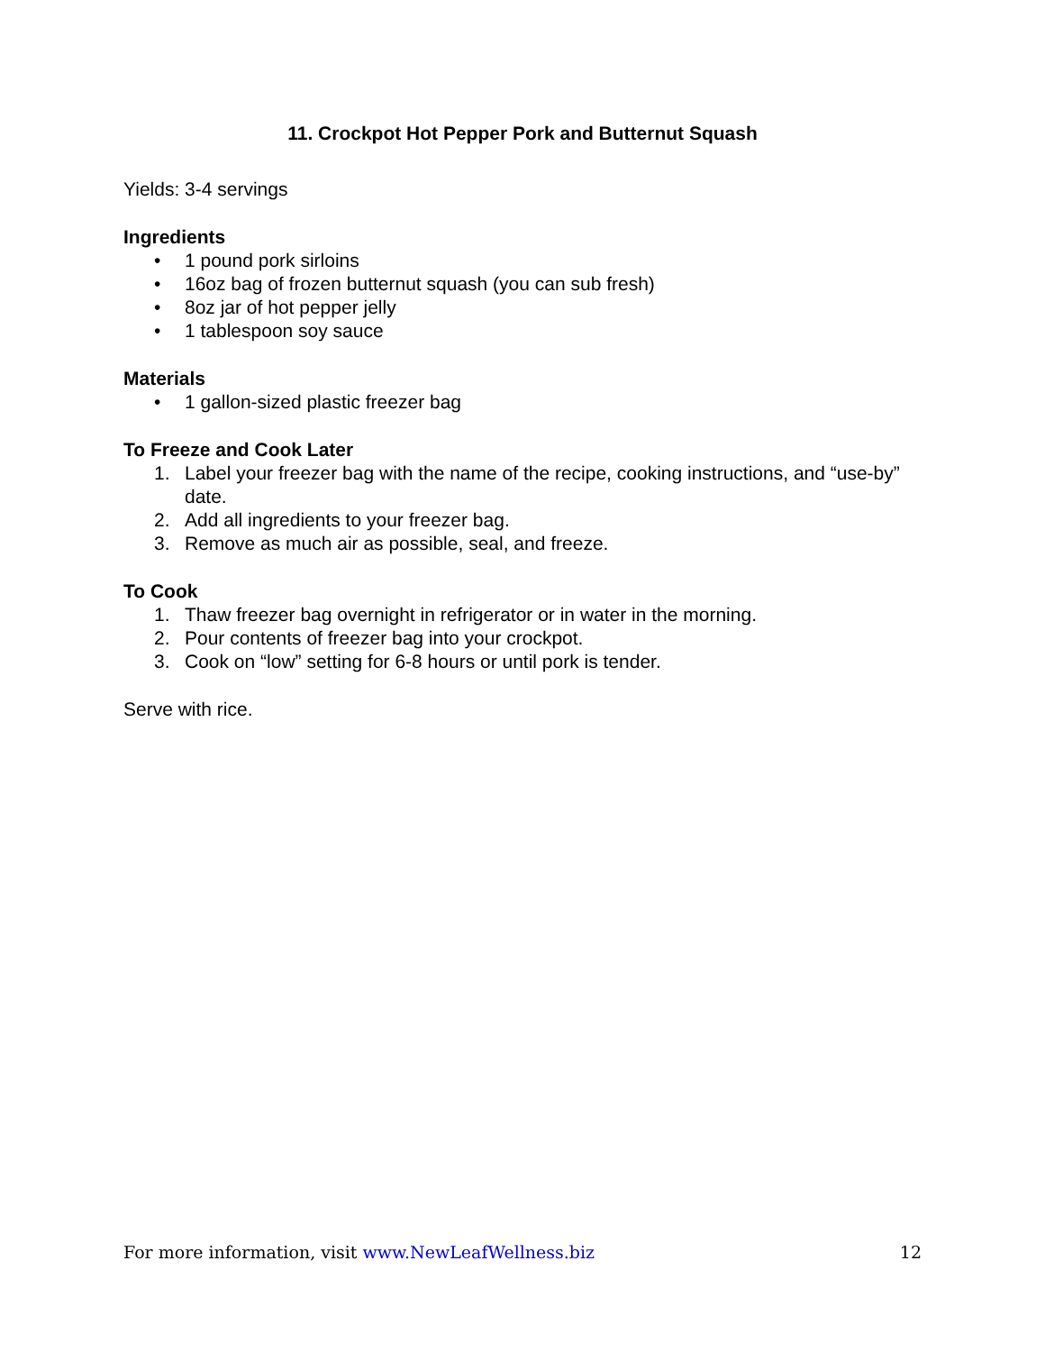11. Crockpot Hot Pepper Pork and Butternut Squash
Yields: 3-4 servings
Ingredients
• 1 pound pork sirloins
• 16oz bag of frozen butternut squash (you can sub fresh)
• 8oz jar of hot pepper jelly
• 1 tablespoon soy sauce
Materials
• 1 gallon-sized plastic freezer bag
To Freeze and Cook Later
1. Label your freezer bag with the name of the recipe, cooking instructions, and “use-by” date.
2. Add all ingredients to your freezer bag.
3. Remove as much air as possible, seal, and freeze.
To Cook
1. Thaw freezer bag overnight in refrigerator or in water in the morning.
2. Pour contents of freezer bag into your crockpot.
3. Cook on “low” setting for 6-8 hours or until pork is tender.
Serve with rice.
For more information, visit www.NewLeafWellness.biz 12